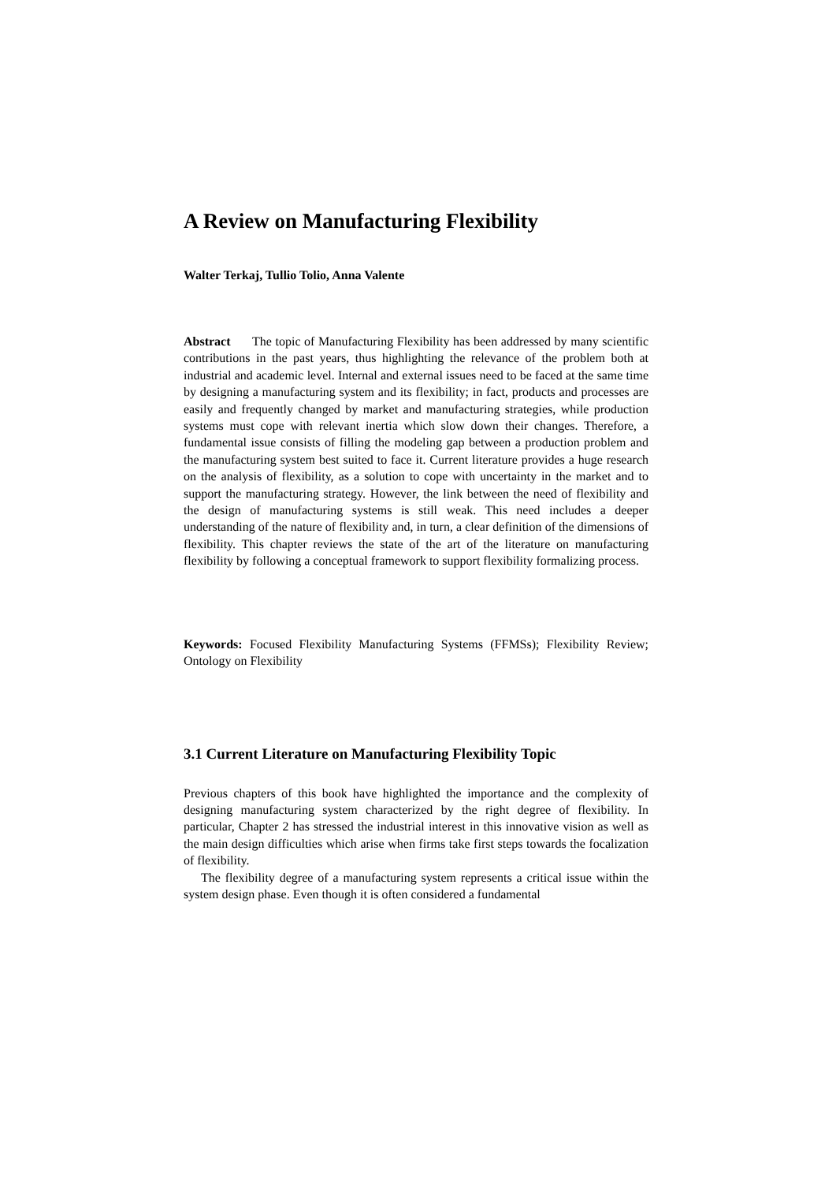A Review on Manufacturing Flexibility
Walter Terkaj, Tullio Tolio, Anna Valente
Abstract The topic of Manufacturing Flexibility has been addressed by many scientific contributions in the past years, thus highlighting the relevance of the problem both at industrial and academic level. Internal and external issues need to be faced at the same time by designing a manufacturing system and its flexibility; in fact, products and processes are easily and frequently changed by market and manufacturing strategies, while production systems must cope with relevant inertia which slow down their changes. Therefore, a fundamental issue consists of filling the modeling gap between a production problem and the manufacturing system best suited to face it. Current literature provides a huge research on the analysis of flexibility, as a solution to cope with uncertainty in the market and to support the manufacturing strategy. However, the link between the need of flexibility and the design of manufacturing systems is still weak. This need includes a deeper understanding of the nature of flexibility and, in turn, a clear definition of the dimensions of flexibility. This chapter reviews the state of the art of the literature on manufacturing flexibility by following a conceptual framework to support flexibility formalizing process.
Keywords: Focused Flexibility Manufacturing Systems (FFMSs); Flexibility Review; Ontology on Flexibility
3.1 Current Literature on Manufacturing Flexibility Topic
Previous chapters of this book have highlighted the importance and the complexity of designing manufacturing system characterized by the right degree of flexibility. In particular, Chapter 2 has stressed the industrial interest in this innovative vision as well as the main design difficulties which arise when firms take first steps towards the focalization of flexibility.
The flexibility degree of a manufacturing system represents a critical issue within the system design phase. Even though it is often considered a fundamental